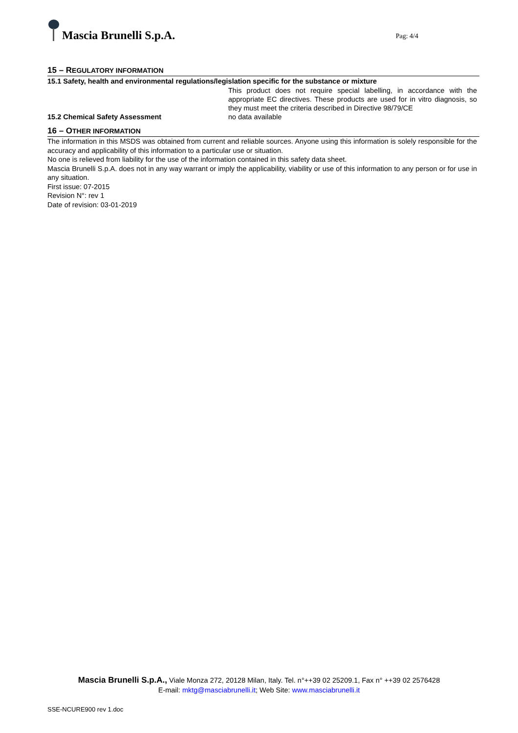Mascia Brunelli S.p.A.
Pag: 4/4
15 – REGULATORY INFORMATION
15.1 Safety, health and environmental regulations/legislation specific for the substance or mixture
This product does not require special labelling, in accordance with the appropriate EC directives. These products are used for in vitro diagnosis, so they must meet the criteria described in Directive 98/79/CE
15.2 Chemical Safety Assessment no data available
16 – OTHER INFORMATION
The information in this MSDS was obtained from current and reliable sources. Anyone using this information is solely responsible for the accuracy and applicability of this information to a particular use or situation.
No one is relieved from liability for the use of the information contained in this safety data sheet.
Mascia Brunelli S.p.A. does not in any way warrant or imply the applicability, viability or use of this information to any person or for use in any situation.
First issue: 07-2015
Revision N°: rev 1
Date of revision: 03-01-2019
Mascia Brunelli S.p.A., Viale Monza 272, 20128 Milan, Italy. Tel. n°++39 02 25209.1, Fax n° ++39 02 2576428
E-mail: mktg@masciabrunelli.it; Web Site: www.masciabrunelli.it
SSE-NCURE900 rev 1.doc